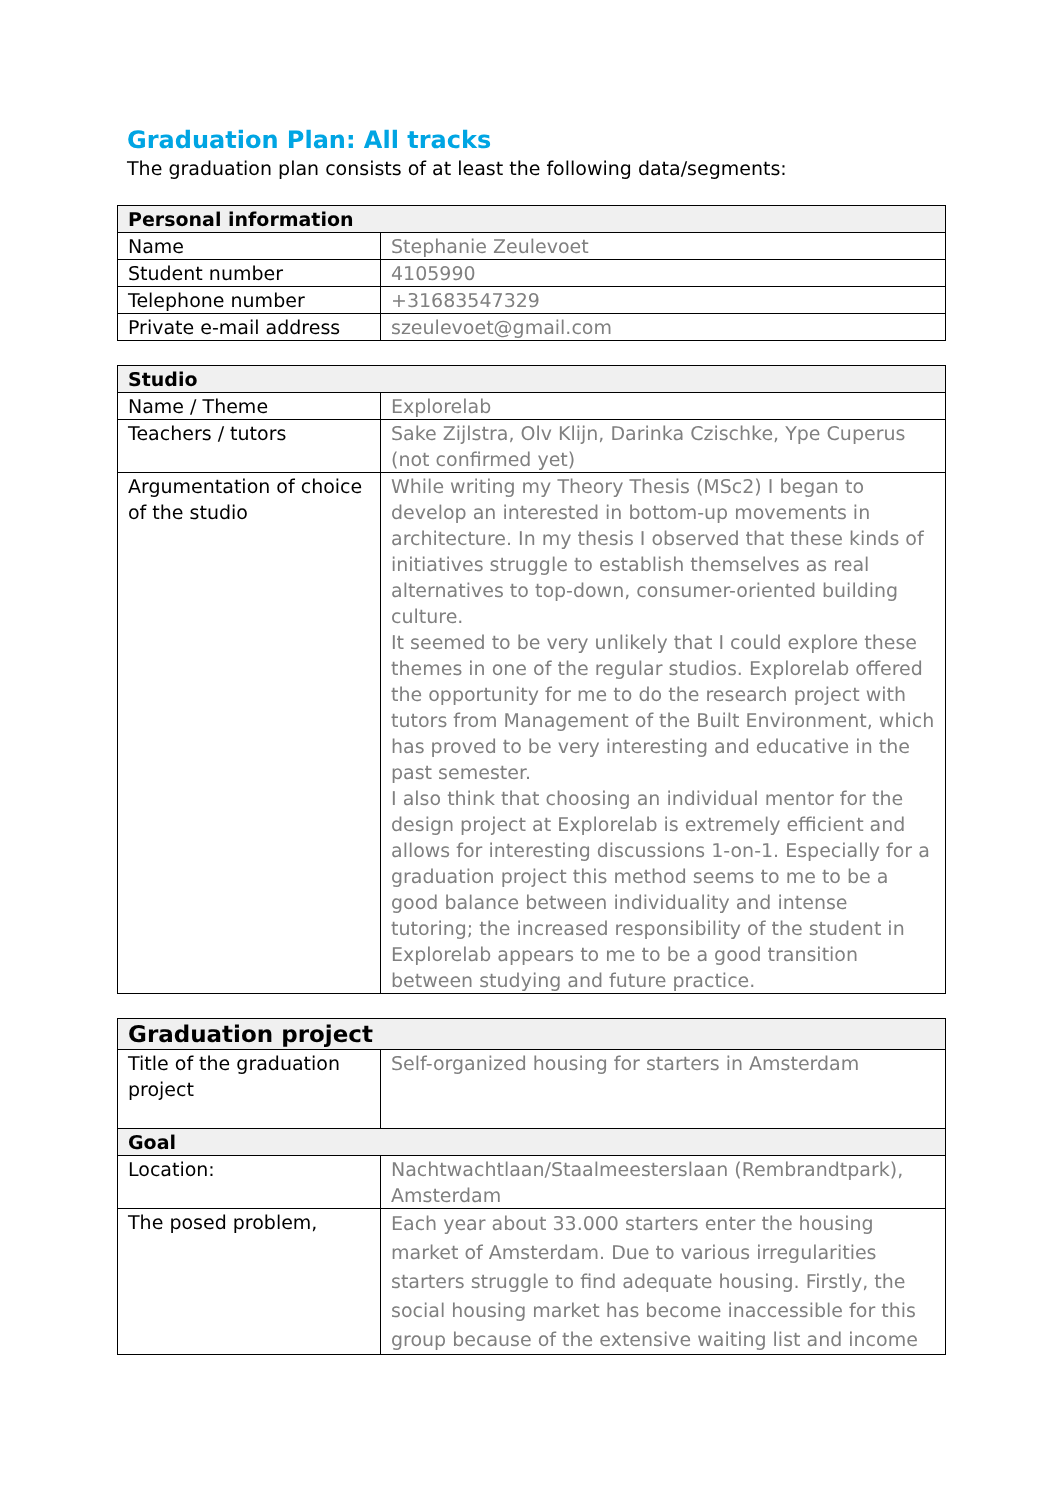Graduation Plan: All tracks
The graduation plan consists of at least the following data/segments:
| Personal information | |
| --- | --- |
| Name | Stephanie Zeulevoet |
| Student number | 4105990 |
| Telephone number | +31683547329 |
| Private e-mail address | szeulevoet@gmail.com |
| Studio | |
| --- | --- |
| Name / Theme | Explorelab |
| Teachers / tutors | Sake Zijlstra, Olv Klijn, Darinka Czischke, Ype Cuperus (not confirmed yet) |
| Argumentation of choice of the studio | While writing my Theory Thesis (MSc2) I began to develop an interested in bottom-up movements in architecture. In my thesis I observed that these kinds of initiatives struggle to establish themselves as real alternatives to top-down, consumer-oriented building culture. It seemed to be very unlikely that I could explore these themes in one of the regular studios. Explorelab offered the opportunity for me to do the research project with tutors from Management of the Built Environment, which has proved to be very interesting and educative in the past semester. I also think that choosing an individual mentor for the design project at Explorelab is extremely efficient and allows for interesting discussions 1-on-1. Especially for a graduation project this method seems to me to be a good balance between individuality and intense tutoring; the increased responsibility of the student in Explorelab appears to me to be a good transition between studying and future practice. |
| Graduation project | |
| --- | --- |
| Title of the graduation project | Self-organized housing for starters in Amsterdam |
| Goal | |
| Location: | Nachtwachtlaan/Staalmeesterslaan (Rembrandtpark), Amsterdam |
| The posed problem, | Each year about 33.000 starters enter the housing market of Amsterdam. Due to various irregularities starters struggle to find adequate housing. Firstly, the social housing market has become inaccessible for this group because of the extensive waiting list and income |